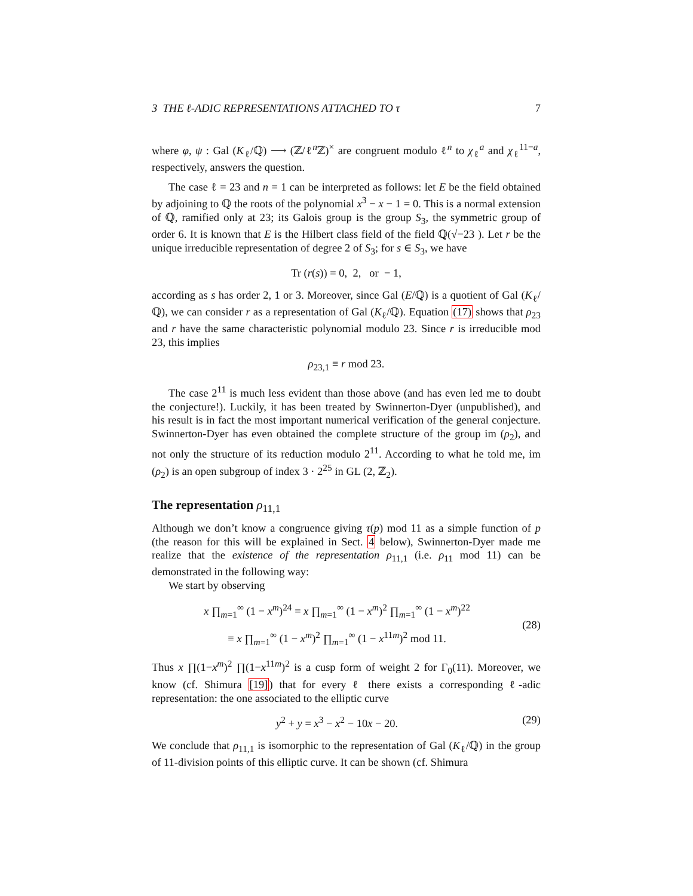3 THE ℓ-ADIC REPRESENTATIONS ATTACHED TO τ 7
where φ, ψ : Gal (K<sub>ℓ</sub>/ℚ) ⟶ (ℤ/ℓ<sup>n</sup>ℤ)<sup>×</sup> are congruent modulo ℓ<sup>n</sup> to χ<sub>ℓ</sub><sup>a</sup> and χ<sub>ℓ</sub><sup>11−a</sup>, respectively, answers the question.
The case ℓ = 23 and n = 1 can be interpreted as follows: let E be the field obtained by adjoining to ℚ the roots of the polynomial x<sup>3</sup> − x − 1 = 0. This is a normal extension of ℚ, ramified only at 23; its Galois group is the group S<sub>3</sub>, the symmetric group of order 6. It is known that E is the Hilbert class field of the field ℚ(√−23 ). Let r be the unique irreducible representation of degree 2 of S<sub>3</sub>; for s ∈ S<sub>3</sub>, we have
Tr (r(s)) = 0, 2, or − 1,
according as s has order 2, 1 or 3. Moreover, since Gal (E/ℚ) is a quotient of Gal (K<sub>ℓ</sub>/ℚ), we can consider r as a representation of Gal (K<sub>ℓ</sub>/ℚ). Equation (17) shows that ρ<sub>23</sub> and r have the same characteristic polynomial modulo 23. Since r is irreducible mod 23, this implies
ρ<sub>23,1</sub> ≡ r mod 23.
The case 2<sup>11</sup> is much less evident than those above (and has even led me to doubt the conjecture!). Luckily, it has been treated by Swinnerton-Dyer (unpublished), and his result is in fact the most important numerical verification of the general conjecture. Swinnerton-Dyer has even obtained the complete structure of the group im (ρ<sub>2</sub>), and not only the structure of its reduction modulo 2<sup>11</sup>. According to what he told me, im (ρ<sub>2</sub>) is an open subgroup of index 3 · 2<sup>25</sup> in GL (2, ℤ<sub>2</sub>).
The representation ρ<sub>11,1</sub>
Although we don’t know a congruence giving τ(p) mod 11 as a simple function of p (the reason for this will be explained in Sect. 4 below), Swinnerton-Dyer made me realize that the existence of the representation ρ<sub>11,1</sub> (i.e. ρ<sub>11</sub> mod 11) can be demonstrated in the following way:
We start by observing
x ∏<sub>m=1</sub><sup>∞</sup> (1 − x<sup>m</sup>)<sup>24</sup> = x ∏<sub>m=1</sub><sup>∞</sup> (1 − x<sup>m</sup>)<sup>2</sup> ∏<sub>m=1</sub><sup>∞</sup> (1 − x<sup>m</sup>)<sup>22</sup>
≡ x ∏<sub>m=1</sub><sup>∞</sup> (1 − x<sup>m</sup>)<sup>2</sup> ∏<sub>m=1</sub><sup>∞</sup> (1 − x<sup>11m</sup>)<sup>2</sup> mod 11.
(28)
Thus x ∏(1−x<sup>m</sup>)<sup>2</sup> ∏(1−x<sup>11m</sup>)<sup>2</sup> is a cusp form of weight 2 for Γ<sub>0</sub>(11). Moreover, we know (cf. Shimura [19]) that for every ℓ there exists a corresponding ℓ-adic representation: the one associated to the elliptic curve
y<sup>2</sup> + y = x<sup>3</sup> − x<sup>2</sup> − 10x − 20. (29)
We conclude that ρ<sub>11,1</sub> is isomorphic to the representation of Gal (K<sub>ℓ</sub>/ℚ) in the group of 11-division points of this elliptic curve. It can be shown (cf. Shimura